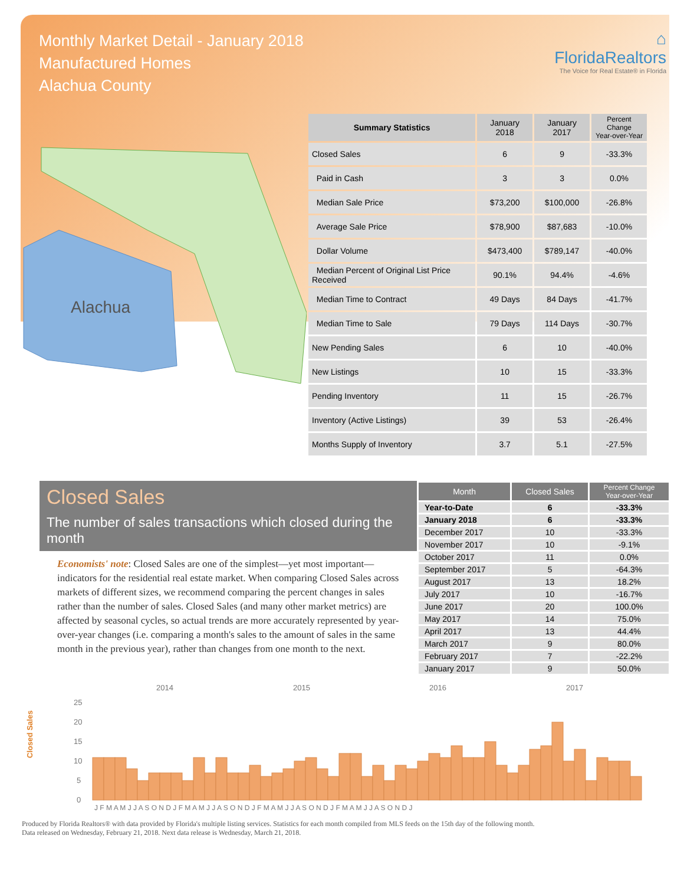Monthly Market Detail - January 2018
Manufactured Homes
Alachua County
⌂
FloridaRealtors
The Voice for Real Estate® in Florida
Alachua
| Summary Statistics | January 2018 | January 2017 | Percent Change Year-over-Year |
| --- | --- | --- | --- |
| Closed Sales | 6 | 9 | -33.3% |
| Paid in Cash | 3 | 3 | 0.0% |
| Median Sale Price | $73,200 | $100,000 | -26.8% |
| Average Sale Price | $78,900 | $87,683 | -10.0% |
| Dollar Volume | $473,400 | $789,147 | -40.0% |
| Median Percent of Original List Price Received | 90.1% | 94.4% | -4.6% |
| Median Time to Contract | 49 Days | 84 Days | -41.7% |
| Median Time to Sale | 79 Days | 114 Days | -30.7% |
| New Pending Sales | 6 | 10 | -40.0% |
| New Listings | 10 | 15 | -33.3% |
| Pending Inventory | 11 | 15 | -26.7% |
| Inventory (Active Listings) | 39 | 53 | -26.4% |
| Months Supply of Inventory | 3.7 | 5.1 | -27.5% |
Closed Sales
The number of sales transactions which closed during the month
Economists' note: Closed Sales are one of the simplest—yet most important—indicators for the residential real estate market. When comparing Closed Sales across markets of different sizes, we recommend comparing the percent changes in sales rather than the number of sales. Closed Sales (and many other market metrics) are affected by seasonal cycles, so actual trends are more accurately represented by year-over-year changes (i.e. comparing a month's sales to the amount of sales in the same month in the previous year), rather than changes from one month to the next.
| Month | Closed Sales | Percent Change Year-over-Year |
| --- | --- | --- |
| Year-to-Date | 6 | -33.3% |
| January 2018 | 6 | -33.3% |
| December 2017 | 10 | -33.3% |
| November 2017 | 10 | -9.1% |
| October 2017 | 11 | 0.0% |
| September 2017 | 5 | -64.3% |
| August 2017 | 13 | 18.2% |
| July 2017 | 10 | -16.7% |
| June 2017 | 20 | 100.0% |
| May 2017 | 14 | 75.0% |
| April 2017 | 13 | 44.4% |
| March 2017 | 9 | 80.0% |
| February 2017 | 7 | -22.2% |
| January 2017 | 9 | 50.0% |
Closed Sales
2014
2015
2016
2017
25
20
15
10
5
0
J F M A M J J A S O N D J F M A M J J A S O N D J F M A M J J A S O N D J F M A M J J A S O N D J
Produced by Florida Realtors® with data provided by Florida's multiple listing services. Statistics for each month compiled from MLS feeds on the 15th day of the following month.
Data released on Wednesday, February 21, 2018. Next data release is Wednesday, March 21, 2018.